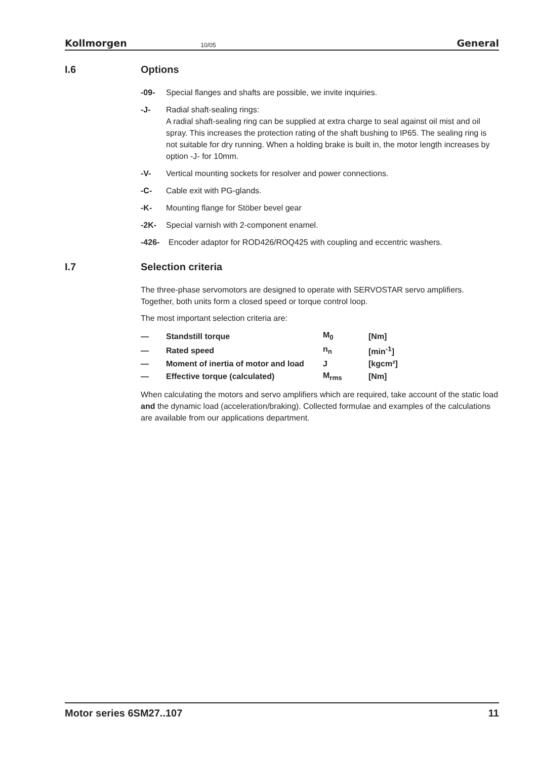Kollmorgen 10/05 General
I.6 Options
-09- Special flanges and shafts are possible, we invite inquiries.
-J- Radial shaft-sealing rings:
A radial shaft-sealing ring can be supplied at extra charge to seal against oil mist and oil spray. This increases the protection rating of the shaft bushing to IP65. The sealing ring is not suitable for dry running. When a holding brake is built in, the motor length increases by option -J- for 10mm.
-V- Vertical mounting sockets for resolver and power connections.
-C- Cable exit with PG-glands.
-K- Mounting flange for Stöber bevel gear
-2K- Special varnish with 2-component enamel.
-426- Encoder adaptor for ROD426/ROQ425 with coupling and eccentric washers.
I.7 Selection criteria
The three-phase servomotors are designed to operate with SERVOSTAR servo amplifiers. Together, both units form a closed speed or torque control loop.
The most important selection criteria are:
| — | Standstill torque | M<sub>0</sub> | [Nm] |
| — | Rated speed | n<sub>n</sub> | [min<sup>-1</sup>] |
| — | Moment of inertia of motor and load | J | [kgcm²] |
| — | Effective torque (calculated) | M<sub>rms</sub> | [Nm] |
When calculating the motors and servo amplifiers which are required, take account of the static load and the dynamic load (acceleration/braking). Collected formulae and examples of the calculations are available from our applications department.
Motor series 6SM27..107 11